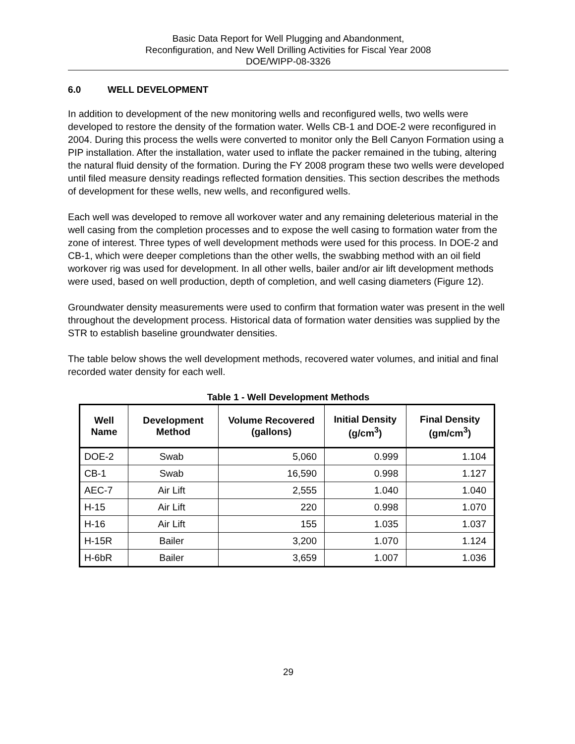Basic Data Report for Well Plugging and Abandonment,
Reconfiguration, and New Well Drilling Activities for Fiscal Year 2008
DOE/WIPP-08-3326
6.0 WELL DEVELOPMENT
In addition to development of the new monitoring wells and reconfigured wells, two wells were developed to restore the density of the formation water. Wells CB-1 and DOE-2 were reconfigured in 2004. During this process the wells were converted to monitor only the Bell Canyon Formation using a PIP installation. After the installation, water used to inflate the packer remained in the tubing, altering the natural fluid density of the formation. During the FY 2008 program these two wells were developed until filed measure density readings reflected formation densities. This section describes the methods of development for these wells, new wells, and reconfigured wells.
Each well was developed to remove all workover water and any remaining deleterious material in the well casing from the completion processes and to expose the well casing to formation water from the zone of interest. Three types of well development methods were used for this process. In DOE-2 and CB-1, which were deeper completions than the other wells, the swabbing method with an oil field workover rig was used for development. In all other wells, bailer and/or air lift development methods were used, based on well production, depth of completion, and well casing diameters (Figure 12).
Groundwater density measurements were used to confirm that formation water was present in the well throughout the development process. Historical data of formation water densities was supplied by the STR to establish baseline groundwater densities.
The table below shows the well development methods, recovered water volumes, and initial and final recorded water density for each well.
Table 1 - Well Development Methods
| Well Name | Development Method | Volume Recovered (gallons) | Initial Density (g/cm<sup>3</sup>) | Final Density (gm/cm<sup>3</sup>) |
| --- | --- | --- | --- | --- |
| DOE-2 | Swab | 5,060 | 0.999 | 1.104 |
| CB-1 | Swab | 16,590 | 0.998 | 1.127 |
| AEC-7 | Air Lift | 2,555 | 1.040 | 1.040 |
| H-15 | Air Lift | 220 | 0.998 | 1.070 |
| H-16 | Air Lift | 155 | 1.035 | 1.037 |
| H-15R | Bailer | 3,200 | 1.070 | 1.124 |
| H-6bR | Bailer | 3,659 | 1.007 | 1.036 |
29